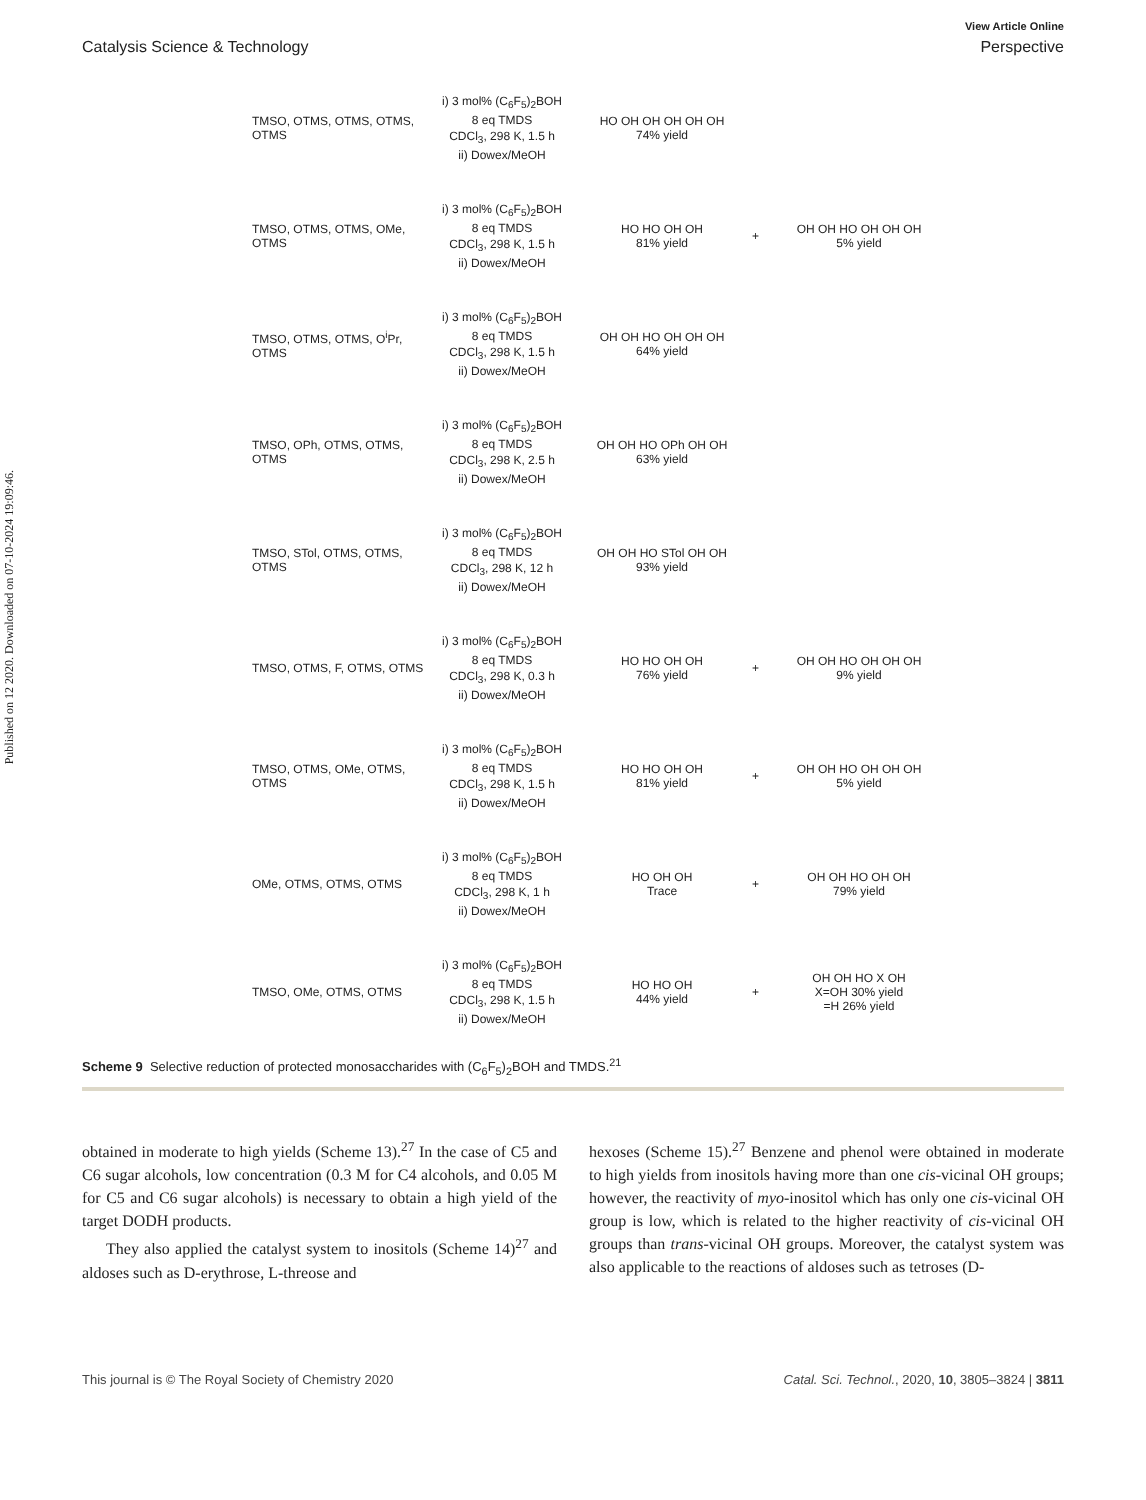Published on 12 2020. Downloaded on 07-10-2024 19:09:46.
View Article Online
Catalysis Science & Technology Perspective
TMSO, OTMS, OTMS, OTMS, OTMS
i) 3 mol% (C<sub>6</sub>F<sub>5</sub>)<sub>2</sub>BOH
8 eq TMDS
CDCl<sub>3</sub>, 298 K, 1.5 h
ii) Dowex/MeOH
HO OH OH OH OH OH
74% yield
TMSO, OTMS, OTMS, OMe, OTMS
i) 3 mol% (C<sub>6</sub>F<sub>5</sub>)<sub>2</sub>BOH
8 eq TMDS
CDCl<sub>3</sub>, 298 K, 1.5 h
ii) Dowex/MeOH
HO HO OH OH
81% yield
+
OH OH HO OH OH OH
5% yield
TMSO, OTMS, OTMS, O<sup>i</sup>Pr, OTMS
i) 3 mol% (C<sub>6</sub>F<sub>5</sub>)<sub>2</sub>BOH
8 eq TMDS
CDCl<sub>3</sub>, 298 K, 1.5 h
ii) Dowex/MeOH
OH OH HO OH OH OH
64% yield
TMSO, OPh, OTMS, OTMS, OTMS
i) 3 mol% (C<sub>6</sub>F<sub>5</sub>)<sub>2</sub>BOH
8 eq TMDS
CDCl<sub>3</sub>, 298 K, 2.5 h
ii) Dowex/MeOH
OH OH HO OPh OH OH
63% yield
TMSO, STol, OTMS, OTMS, OTMS
i) 3 mol% (C<sub>6</sub>F<sub>5</sub>)<sub>2</sub>BOH
8 eq TMDS
CDCl<sub>3</sub>, 298 K, 12 h
ii) Dowex/MeOH
OH OH HO STol OH OH
93% yield
TMSO, OTMS, F, OTMS, OTMS
i) 3 mol% (C<sub>6</sub>F<sub>5</sub>)<sub>2</sub>BOH
8 eq TMDS
CDCl<sub>3</sub>, 298 K, 0.3 h
ii) Dowex/MeOH
HO HO OH OH
76% yield
+
OH OH HO OH OH OH
9% yield
TMSO, OTMS, OMe, OTMS, OTMS
i) 3 mol% (C<sub>6</sub>F<sub>5</sub>)<sub>2</sub>BOH
8 eq TMDS
CDCl<sub>3</sub>, 298 K, 1.5 h
ii) Dowex/MeOH
HO HO OH OH
81% yield
+
OH OH HO OH OH OH
5% yield
OMe, OTMS, OTMS, OTMS
i) 3 mol% (C<sub>6</sub>F<sub>5</sub>)<sub>2</sub>BOH
8 eq TMDS
CDCl<sub>3</sub>, 298 K, 1 h
ii) Dowex/MeOH
HO OH OH
Trace
+
OH OH HO OH OH
79% yield
TMSO, OMe, OTMS, OTMS
i) 3 mol% (C<sub>6</sub>F<sub>5</sub>)<sub>2</sub>BOH
8 eq TMDS
CDCl<sub>3</sub>, 298 K, 1.5 h
ii) Dowex/MeOH
HO HO OH
44% yield
+
OH OH HO X OH
X=OH 30% yield
=H 26% yield
Scheme 9 Selective reduction of protected monosaccharides with (C<sub>6</sub>F<sub>5</sub>)<sub>2</sub>BOH and TMDS.<sup>21</sup>
obtained in moderate to high yields (Scheme 13).<sup>27</sup> In the case of C5 and C6 sugar alcohols, low concentration (0.3 M for C4 alcohols, and 0.05 M for C5 and C6 sugar alcohols) is necessary to obtain a high yield of the target DODH products.
They also applied the catalyst system to inositols (Scheme 14)<sup>27</sup> and aldoses such as D-erythrose, L-threose and
hexoses (Scheme 15).<sup>27</sup> Benzene and phenol were obtained in moderate to high yields from inositols having more than one cis-vicinal OH groups; however, the reactivity of myo-inositol which has only one cis-vicinal OH group is low, which is related to the higher reactivity of cis-vicinal OH groups than trans-vicinal OH groups. Moreover, the catalyst system was also applicable to the reactions of aldoses such as tetroses (D-
This journal is © The Royal Society of Chemistry 2020 Catal. Sci. Technol., 2020, 10, 3805–3824 | 3811